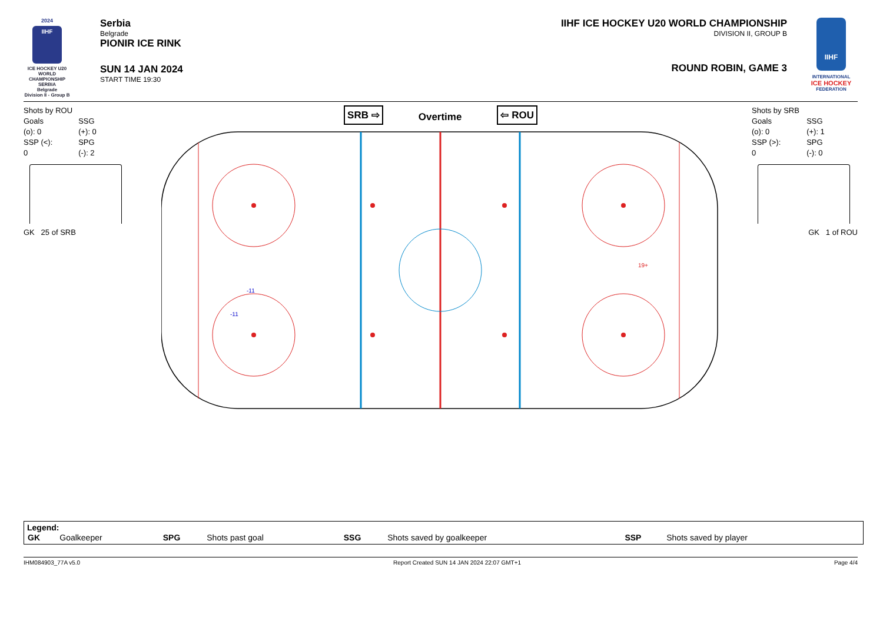2024
IIHF
ICE HOCKEY U20 WORLD CHAMPIONSHIP
SERBIA
Belgrade
Division II - Group B
Serbia
Belgrade
PIONIR ICE RINK
SUN 14 JAN 2024
START TIME 19:30
IIHF ICE HOCKEY U20 WORLD CHAMPIONSHIP
DIVISION II, GROUP B
ROUND ROBIN, GAME 3
IIHF
INTERNATIONAL
ICE HOCKEY
FEDERATION
Shots by ROU
| Goals (o): 0 | SSG (+): 0 |
| SSP (<): 0 | SPG (-): 2 |
GK 25 of SRB
SRB ⇨ Overtime ⇦ ROU
-11
-11
19+
Shots by SRB
| Goals (o): 0 | SSG (+): 1 |
| SSP (>): 0 | SPG (-): 0 |
GK 1 of ROU
Legend:
| GK | Goalkeeper | SPG | Shots past goal | SSG | Shots saved by goalkeeper | SSP | Shots saved by player |
IHM084903_77A v5.0 Report Created SUN 14 JAN 2024 22:07 GMT+1 Page 4/4